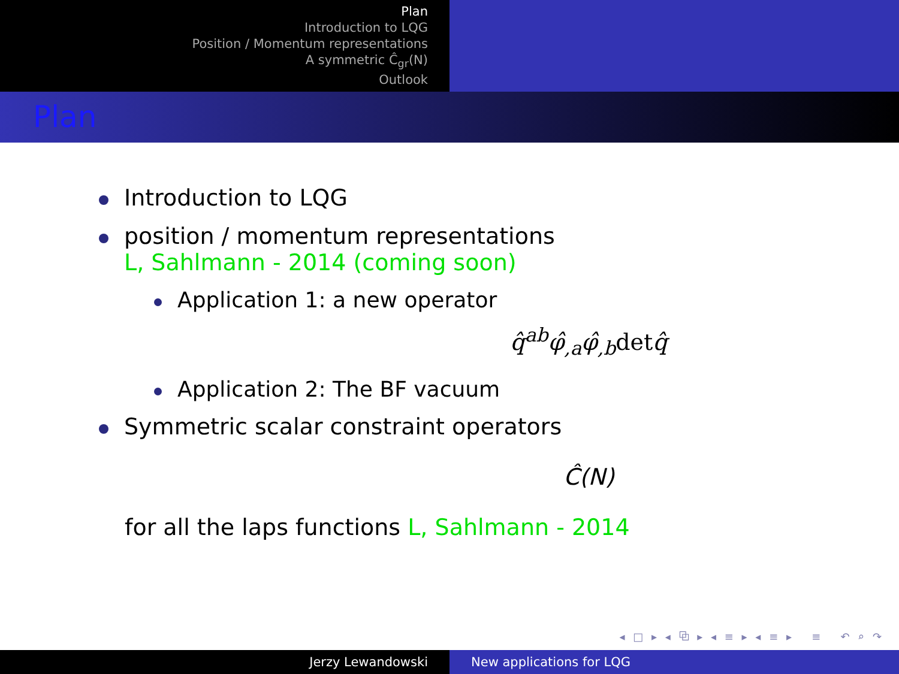Plan
Introduction to LQG
Position / Momentum representations
A symmetric Ĉ<sub>gr</sub>(N)
Outlook
Plan
Introduction to LQG
position / momentum representations
L, Sahlmann - 2014 (coming soon)
Application 1: a new operator
q̂<sup>ab</sup>φ̂<sub>,a</sub>φ̂<sub>,b</sub>detq̂
Application 2: The BF vacuum
Symmetric scalar constraint operators
Ĉ(N)
for all the laps functions L, Sahlmann - 2014
◂ □ ▸ ◂ ⧉ ▸ ◂ ≡ ▸ ◂ ≡ ▸ ≡ ↶ ⌕ ↷
Jerzy Lewandowski New applications for LQG